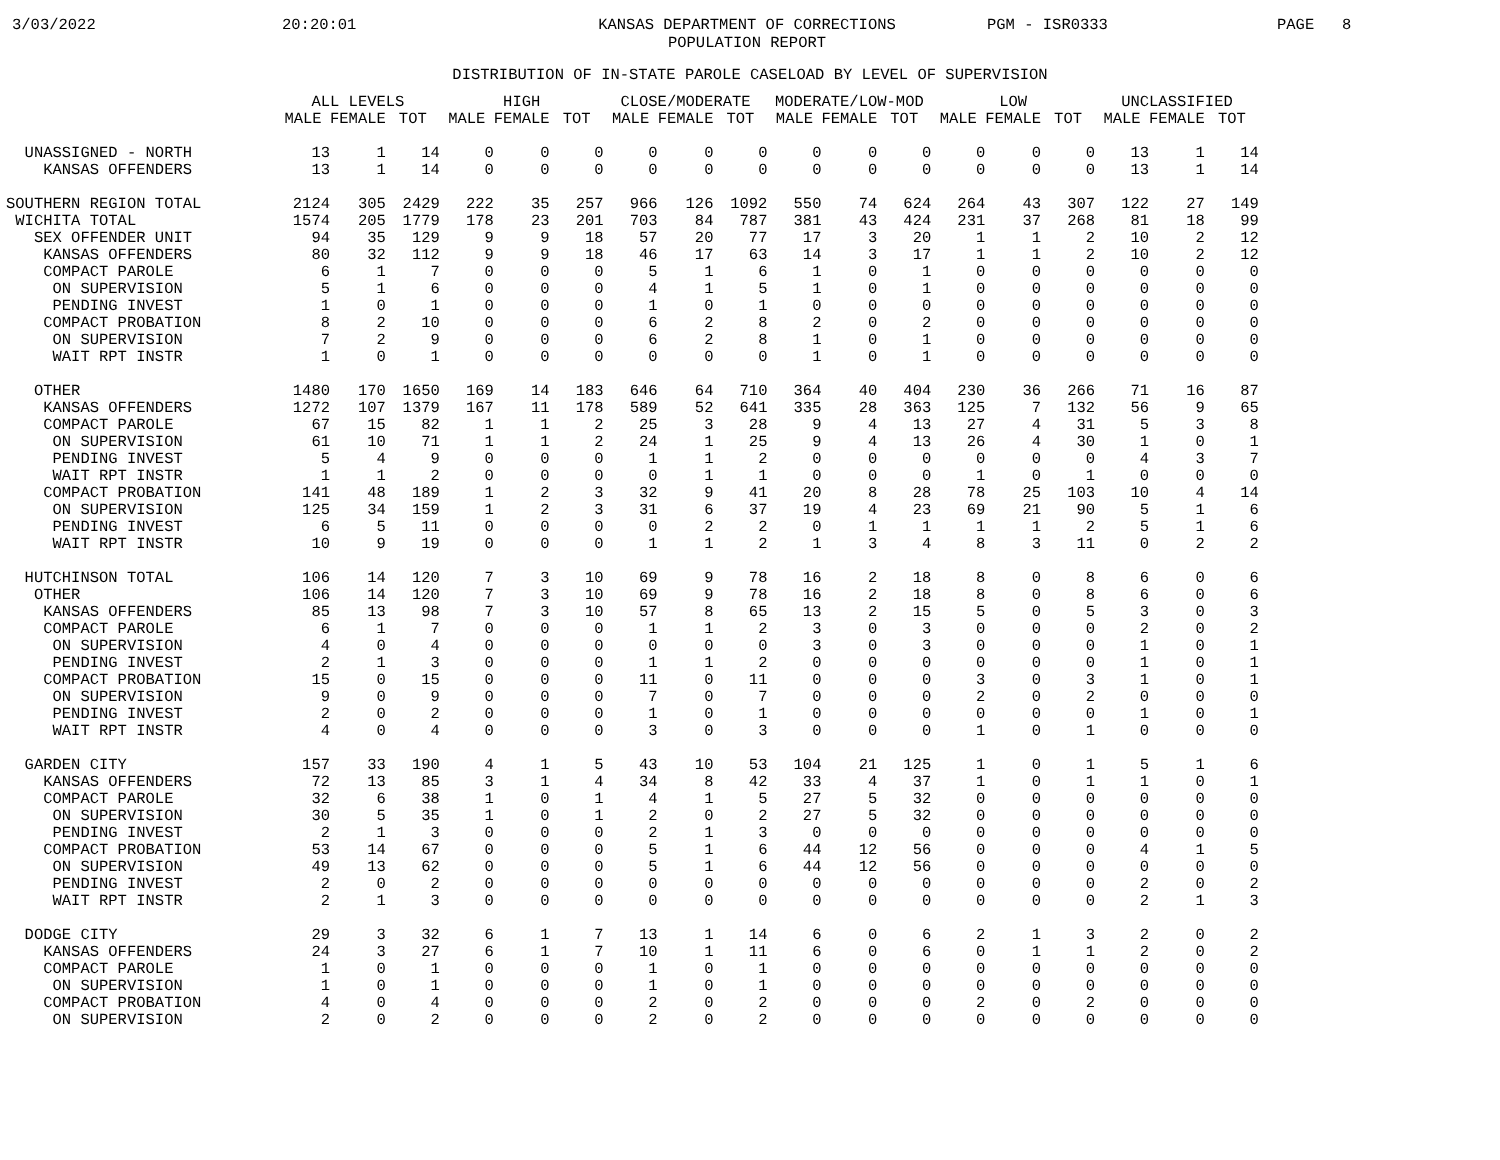3/03/2022
20:20:01
KANSAS DEPARTMENT OF CORRECTIONS
POPULATION REPORT
PGM - ISR0333
PAGE 8
DISTRIBUTION OF IN-STATE PAROLE CASELOAD BY LEVEL OF SUPERVISION
| | ALL LEVELS | | | HIGH | | | CLOSE/MODERATE | | | MODERATE/LOW-MOD | | | LOW | | | UNCLASSIFIED | | |
| --- | --- | --- | --- | --- | --- | --- | --- | --- | --- | --- | --- | --- | --- | --- | --- | --- | --- | --- |
| | MALE | FEMALE | TOT | MALE | FEMALE | TOT | MALE | FEMALE | TOT | MALE | FEMALE | TOT | MALE | FEMALE | TOT | MALE | FEMALE | TOT |
| UNASSIGNED - NORTH | 13 | 1 | 14 | 0 | 0 | 0 | 0 | 0 | 0 | 0 | 0 | 0 | 0 | 0 | 0 | 13 | 1 | 14 |
| KANSAS OFFENDERS | 13 | 1 | 14 | 0 | 0 | 0 | 0 | 0 | 0 | 0 | 0 | 0 | 0 | 0 | 0 | 13 | 1 | 14 |
| SOUTHERN REGION TOTAL | 2124 | 305 | 2429 | 222 | 35 | 257 | 966 | 126 | 1092 | 550 | 74 | 624 | 264 | 43 | 307 | 122 | 27 | 149 |
| WICHITA TOTAL | 1574 | 205 | 1779 | 178 | 23 | 201 | 703 | 84 | 787 | 381 | 43 | 424 | 231 | 37 | 268 | 81 | 18 | 99 |
| SEX OFFENDER UNIT | 94 | 35 | 129 | 9 | 9 | 18 | 57 | 20 | 77 | 17 | 3 | 20 | 1 | 1 | 2 | 10 | 2 | 12 |
| KANSAS OFFENDERS | 80 | 32 | 112 | 9 | 9 | 18 | 46 | 17 | 63 | 14 | 3 | 17 | 1 | 1 | 2 | 10 | 2 | 12 |
| COMPACT PAROLE | 6 | 1 | 7 | 0 | 0 | 0 | 5 | 1 | 6 | 1 | 0 | 1 | 0 | 0 | 0 | 0 | 0 | 0 |
| ON SUPERVISION | 5 | 1 | 6 | 0 | 0 | 0 | 4 | 1 | 5 | 1 | 0 | 1 | 0 | 0 | 0 | 0 | 0 | 0 |
| PENDING INVEST | 1 | 0 | 1 | 0 | 0 | 0 | 1 | 0 | 1 | 0 | 0 | 0 | 0 | 0 | 0 | 0 | 0 | 0 |
| COMPACT PROBATION | 8 | 2 | 10 | 0 | 0 | 0 | 6 | 2 | 8 | 2 | 0 | 2 | 0 | 0 | 0 | 0 | 0 | 0 |
| ON SUPERVISION | 7 | 2 | 9 | 0 | 0 | 0 | 6 | 2 | 8 | 1 | 0 | 1 | 0 | 0 | 0 | 0 | 0 | 0 |
| WAIT RPT INSTR | 1 | 0 | 1 | 0 | 0 | 0 | 0 | 0 | 0 | 1 | 0 | 1 | 0 | 0 | 0 | 0 | 0 | 0 |
| OTHER | 1480 | 170 | 1650 | 169 | 14 | 183 | 646 | 64 | 710 | 364 | 40 | 404 | 230 | 36 | 266 | 71 | 16 | 87 |
| KANSAS OFFENDERS | 1272 | 107 | 1379 | 167 | 11 | 178 | 589 | 52 | 641 | 335 | 28 | 363 | 125 | 7 | 132 | 56 | 9 | 65 |
| COMPACT PAROLE | 67 | 15 | 82 | 1 | 1 | 2 | 25 | 3 | 28 | 9 | 4 | 13 | 27 | 4 | 31 | 5 | 3 | 8 |
| ON SUPERVISION | 61 | 10 | 71 | 1 | 1 | 2 | 24 | 1 | 25 | 9 | 4 | 13 | 26 | 4 | 30 | 1 | 0 | 1 |
| PENDING INVEST | 5 | 4 | 9 | 0 | 0 | 0 | 1 | 1 | 2 | 0 | 0 | 0 | 0 | 0 | 0 | 4 | 3 | 7 |
| WAIT RPT INSTR | 1 | 1 | 2 | 0 | 0 | 0 | 0 | 1 | 1 | 0 | 0 | 0 | 1 | 0 | 1 | 0 | 0 | 0 |
| COMPACT PROBATION | 141 | 48 | 189 | 1 | 2 | 3 | 32 | 9 | 41 | 20 | 8 | 28 | 78 | 25 | 103 | 10 | 4 | 14 |
| ON SUPERVISION | 125 | 34 | 159 | 1 | 2 | 3 | 31 | 6 | 37 | 19 | 4 | 23 | 69 | 21 | 90 | 5 | 1 | 6 |
| PENDING INVEST | 6 | 5 | 11 | 0 | 0 | 0 | 0 | 2 | 2 | 0 | 1 | 1 | 1 | 1 | 2 | 5 | 1 | 6 |
| WAIT RPT INSTR | 10 | 9 | 19 | 0 | 0 | 0 | 1 | 1 | 2 | 1 | 3 | 4 | 8 | 3 | 11 | 0 | 2 | 2 |
| HUTCHINSON TOTAL | 106 | 14 | 120 | 7 | 3 | 10 | 69 | 9 | 78 | 16 | 2 | 18 | 8 | 0 | 8 | 6 | 0 | 6 |
| OTHER | 106 | 14 | 120 | 7 | 3 | 10 | 69 | 9 | 78 | 16 | 2 | 18 | 8 | 0 | 8 | 6 | 0 | 6 |
| KANSAS OFFENDERS | 85 | 13 | 98 | 7 | 3 | 10 | 57 | 8 | 65 | 13 | 2 | 15 | 5 | 0 | 5 | 3 | 0 | 3 |
| COMPACT PAROLE | 6 | 1 | 7 | 0 | 0 | 0 | 1 | 1 | 2 | 3 | 0 | 3 | 0 | 0 | 0 | 2 | 0 | 2 |
| ON SUPERVISION | 4 | 0 | 4 | 0 | 0 | 0 | 0 | 0 | 0 | 3 | 0 | 3 | 0 | 0 | 0 | 1 | 0 | 1 |
| PENDING INVEST | 2 | 1 | 3 | 0 | 0 | 0 | 1 | 1 | 2 | 0 | 0 | 0 | 0 | 0 | 0 | 1 | 0 | 1 |
| COMPACT PROBATION | 15 | 0 | 15 | 0 | 0 | 0 | 11 | 0 | 11 | 0 | 0 | 0 | 3 | 0 | 3 | 1 | 0 | 1 |
| ON SUPERVISION | 9 | 0 | 9 | 0 | 0 | 0 | 7 | 0 | 7 | 0 | 0 | 0 | 2 | 0 | 2 | 0 | 0 | 0 |
| PENDING INVEST | 2 | 0 | 2 | 0 | 0 | 0 | 1 | 0 | 1 | 0 | 0 | 0 | 0 | 0 | 0 | 1 | 0 | 1 |
| WAIT RPT INSTR | 4 | 0 | 4 | 0 | 0 | 0 | 3 | 0 | 3 | 0 | 0 | 0 | 1 | 0 | 1 | 0 | 0 | 0 |
| GARDEN CITY | 157 | 33 | 190 | 4 | 1 | 5 | 43 | 10 | 53 | 104 | 21 | 125 | 1 | 0 | 1 | 5 | 1 | 6 |
| KANSAS OFFENDERS | 72 | 13 | 85 | 3 | 1 | 4 | 34 | 8 | 42 | 33 | 4 | 37 | 1 | 0 | 1 | 1 | 0 | 1 |
| COMPACT PAROLE | 32 | 6 | 38 | 1 | 0 | 1 | 4 | 1 | 5 | 27 | 5 | 32 | 0 | 0 | 0 | 0 | 0 | 0 |
| ON SUPERVISION | 30 | 5 | 35 | 1 | 0 | 1 | 2 | 0 | 2 | 27 | 5 | 32 | 0 | 0 | 0 | 0 | 0 | 0 |
| PENDING INVEST | 2 | 1 | 3 | 0 | 0 | 0 | 2 | 1 | 3 | 0 | 0 | 0 | 0 | 0 | 0 | 0 | 0 | 0 |
| COMPACT PROBATION | 53 | 14 | 67 | 0 | 0 | 0 | 5 | 1 | 6 | 44 | 12 | 56 | 0 | 0 | 0 | 4 | 1 | 5 |
| ON SUPERVISION | 49 | 13 | 62 | 0 | 0 | 0 | 5 | 1 | 6 | 44 | 12 | 56 | 0 | 0 | 0 | 0 | 0 | 0 |
| PENDING INVEST | 2 | 0 | 2 | 0 | 0 | 0 | 0 | 0 | 0 | 0 | 0 | 0 | 0 | 0 | 0 | 2 | 0 | 2 |
| WAIT RPT INSTR | 2 | 1 | 3 | 0 | 0 | 0 | 0 | 0 | 0 | 0 | 0 | 0 | 0 | 0 | 0 | 2 | 1 | 3 |
| DODGE CITY | 29 | 3 | 32 | 6 | 1 | 7 | 13 | 1 | 14 | 6 | 0 | 6 | 2 | 1 | 3 | 2 | 0 | 2 |
| KANSAS OFFENDERS | 24 | 3 | 27 | 6 | 1 | 7 | 10 | 1 | 11 | 6 | 0 | 6 | 0 | 1 | 1 | 2 | 0 | 2 |
| COMPACT PAROLE | 1 | 0 | 1 | 0 | 0 | 0 | 1 | 0 | 1 | 0 | 0 | 0 | 0 | 0 | 0 | 0 | 0 | 0 |
| ON SUPERVISION | 1 | 0 | 1 | 0 | 0 | 0 | 1 | 0 | 1 | 0 | 0 | 0 | 0 | 0 | 0 | 0 | 0 | 0 |
| COMPACT PROBATION | 4 | 0 | 4 | 0 | 0 | 0 | 2 | 0 | 2 | 0 | 0 | 0 | 2 | 0 | 2 | 0 | 0 | 0 |
| ON SUPERVISION | 2 | 0 | 2 | 0 | 0 | 0 | 2 | 0 | 2 | 0 | 0 | 0 | 0 | 0 | 0 | 0 | 0 | 0 |